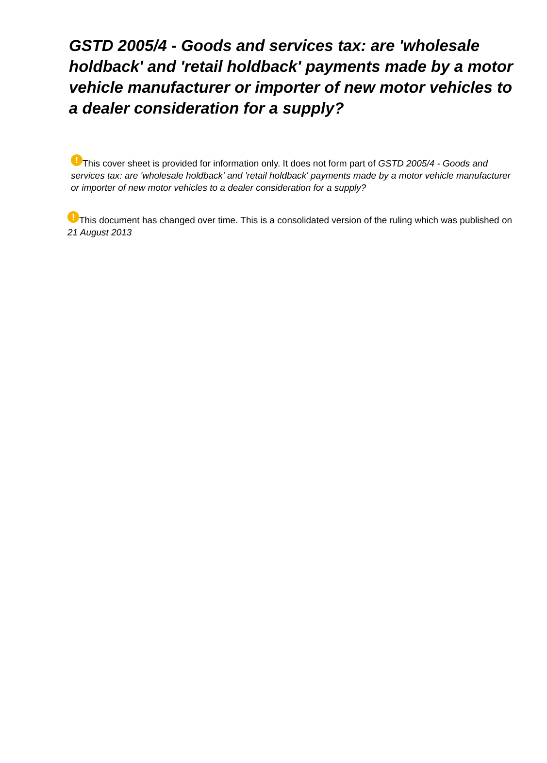GSTD 2005/4 - Goods and services tax: are 'wholesale holdback' and 'retail holdback' payments made by a motor vehicle manufacturer or importer of new motor vehicles to a dealer consideration for a supply?
! This cover sheet is provided for information only. It does not form part of GSTD 2005/4 - Goods and services tax: are 'wholesale holdback' and 'retail holdback' payments made by a motor vehicle manufacturer or importer of new motor vehicles to a dealer consideration for a supply?
! This document has changed over time. This is a consolidated version of the ruling which was published on 21 August 2013